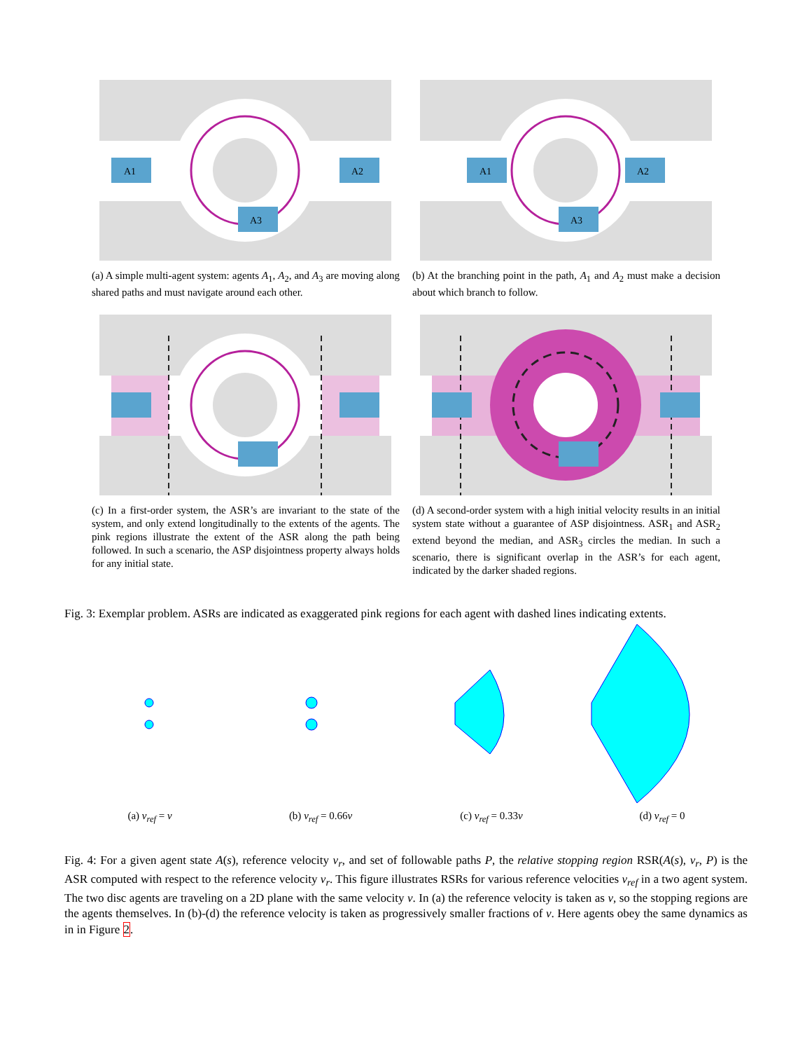A1
A2
A3
(a) A simple multi-agent system: agents A<sub>1</sub>, A<sub>2</sub>, and A<sub>3</sub> are moving along shared paths and must navigate around each other.
A1
A2
A3
(b) At the branching point in the path, A<sub>1</sub> and A<sub>2</sub> must make a decision about which branch to follow.
(c) In a first-order system, the ASR’s are invariant to the state of the system, and only extend longitudinally to the extents of the agents. The pink regions illustrate the extent of the ASR along the path being followed. In such a scenario, the ASP disjointness property always holds for any initial state.
(d) A second-order system with a high initial velocity results in an initial system state without a guarantee of ASP disjointness. ASR<sub>1</sub> and ASR<sub>2</sub> extend beyond the median, and ASR<sub>3</sub> circles the median. In such a scenario, there is significant overlap in the ASR’s for each agent, indicated by the darker shaded regions.
Fig. 3: Exemplar problem. ASRs are indicated as exaggerated pink regions for each agent with dashed lines indicating extents.
(a) v<sub>ref</sub> = v (b) v<sub>ref</sub> = 0.66v (c) v<sub>ref</sub> = 0.33v (d) v<sub>ref</sub> = 0
Fig. 4: For a given agent state A(s), reference velocity v<sub>r</sub>, and set of followable paths P, the relative stopping region RSR(A(s), v<sub>r</sub>, P) is the ASR computed with respect to the reference velocity v<sub>r</sub>. This figure illustrates RSRs for various reference velocities v<sub>ref</sub> in a two agent system. The two disc agents are traveling on a 2D plane with the same velocity v. In (a) the reference velocity is taken as v, so the stopping regions are the agents themselves. In (b)-(d) the reference velocity is taken as progressively smaller fractions of v. Here agents obey the same dynamics as in in Figure 2.